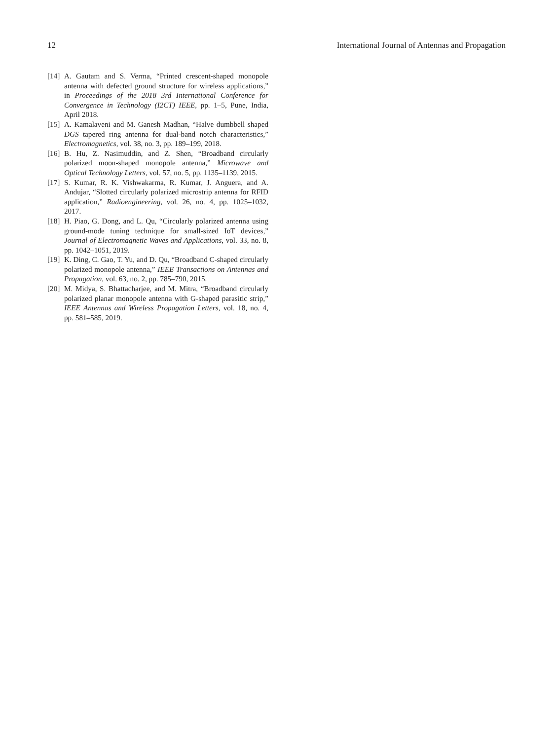12 International Journal of Antennas and Propagation
[14] A. Gautam and S. Verma, “Printed crescent-shaped monopole antenna with defected ground structure for wireless applications,” in Proceedings of the 2018 3rd International Conference for Convergence in Technology (I2CT) IEEE, pp. 1–5, Pune, India, April 2018.
[15] A. Kamalaveni and M. Ganesh Madhan, “Halve dumbbell shaped DGS tapered ring antenna for dual-band notch characteristics,” Electromagnetics, vol. 38, no. 3, pp. 189–199, 2018.
[16] B. Hu, Z. Nasimuddin, and Z. Shen, “Broadband circularly polarized moon-shaped monopole antenna,” Microwave and Optical Technology Letters, vol. 57, no. 5, pp. 1135–1139, 2015.
[17] S. Kumar, R. K. Vishwakarma, R. Kumar, J. Anguera, and A. Andujar, “Slotted circularly polarized microstrip antenna for RFID application,” Radioengineering, vol. 26, no. 4, pp. 1025–1032, 2017.
[18] H. Piao, G. Dong, and L. Qu, “Circularly polarized antenna using ground-mode tuning technique for small-sized IoT devices,” Journal of Electromagnetic Waves and Applications, vol. 33, no. 8, pp. 1042–1051, 2019.
[19] K. Ding, C. Gao, T. Yu, and D. Qu, “Broadband C-shaped circularly polarized monopole antenna,” IEEE Transactions on Antennas and Propagation, vol. 63, no. 2, pp. 785–790, 2015.
[20] M. Midya, S. Bhattacharjee, and M. Mitra, “Broadband circularly polarized planar monopole antenna with G-shaped parasitic strip,” IEEE Antennas and Wireless Propagation Letters, vol. 18, no. 4, pp. 581–585, 2019.